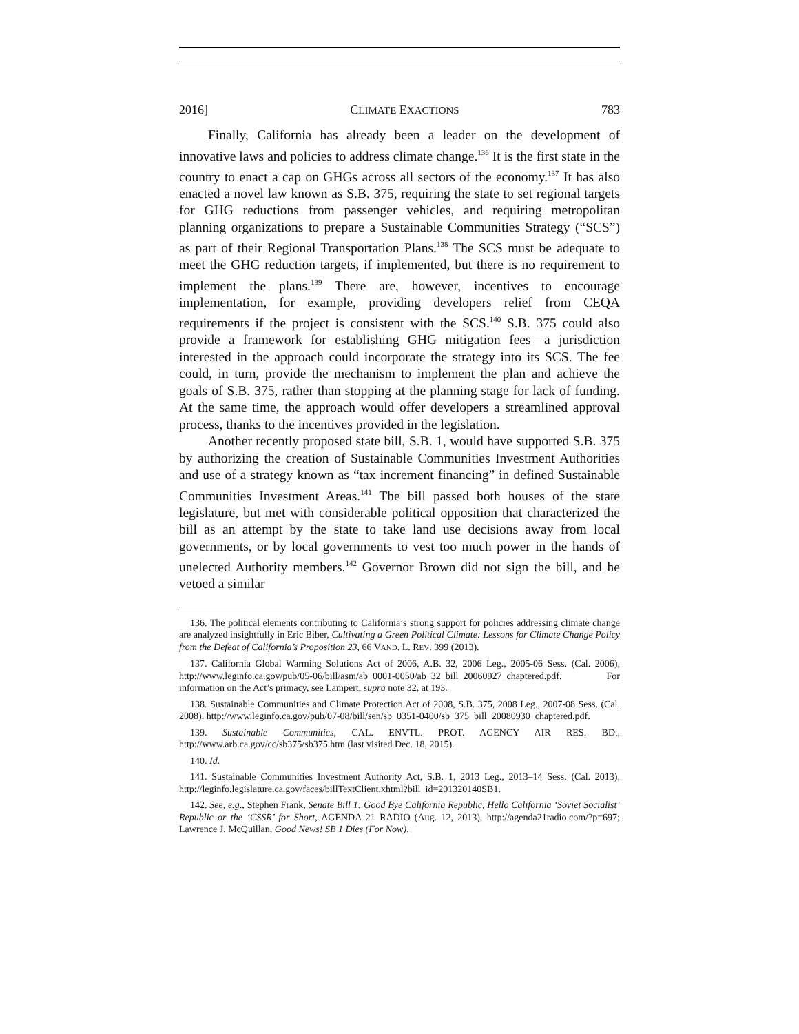2016] CLIMATE EXACTIONS 783
Finally, California has already been a leader on the development of innovative laws and policies to address climate change.<sup>136</sup> It is the first state in the country to enact a cap on GHGs across all sectors of the economy.<sup>137</sup> It has also enacted a novel law known as S.B. 375, requiring the state to set regional targets for GHG reductions from passenger vehicles, and requiring metropolitan planning organizations to prepare a Sustainable Communities Strategy (“SCS”) as part of their Regional Transportation Plans.<sup>138</sup> The SCS must be adequate to meet the GHG reduction targets, if implemented, but there is no requirement to implement the plans.<sup>139</sup> There are, however, incentives to encourage implementation, for example, providing developers relief from CEQA requirements if the project is consistent with the SCS.<sup>140</sup> S.B. 375 could also provide a framework for establishing GHG mitigation fees—a jurisdiction interested in the approach could incorporate the strategy into its SCS. The fee could, in turn, provide the mechanism to implement the plan and achieve the goals of S.B. 375, rather than stopping at the planning stage for lack of funding. At the same time, the approach would offer developers a streamlined approval process, thanks to the incentives provided in the legislation.
Another recently proposed state bill, S.B. 1, would have supported S.B. 375 by authorizing the creation of Sustainable Communities Investment Authorities and use of a strategy known as “tax increment financing” in defined Sustainable Communities Investment Areas.<sup>141</sup> The bill passed both houses of the state legislature, but met with considerable political opposition that characterized the bill as an attempt by the state to take land use decisions away from local governments, or by local governments to vest too much power in the hands of unelected Authority members.<sup>142</sup> Governor Brown did not sign the bill, and he vetoed a similar
136. The political elements contributing to California’s strong support for policies addressing climate change are analyzed insightfully in Eric Biber, Cultivating a Green Political Climate: Lessons for Climate Change Policy from the Defeat of California’s Proposition 23, 66 VAND. L. REV. 399 (2013).
137. California Global Warming Solutions Act of 2006, A.B. 32, 2006 Leg., 2005-06 Sess. (Cal. 2006), http://www.leginfo.ca.gov/pub/05-06/bill/asm/ab_0001-0050/ab_32_bill_20060927_chaptered.pdf. For information on the Act’s primacy, see Lampert, supra note 32, at 193.
138. Sustainable Communities and Climate Protection Act of 2008, S.B. 375, 2008 Leg., 2007-08 Sess. (Cal. 2008), http://www.leginfo.ca.gov/pub/07-08/bill/sen/sb_0351-0400/sb_375_bill_20080930_chaptered.pdf.
139. Sustainable Communities, CAL. ENVTL. PROT. AGENCY AIR RES. BD., http://www.arb.ca.gov/cc/sb375/sb375.htm (last visited Dec. 18, 2015).
140. Id.
141. Sustainable Communities Investment Authority Act, S.B. 1, 2013 Leg., 2013–14 Sess. (Cal. 2013), http://leginfo.legislature.ca.gov/faces/billTextClient.xhtml?bill_id=201320140SB1.
142. See, e.g., Stephen Frank, Senate Bill 1: Good Bye California Republic, Hello California ‘Soviet Socialist’ Republic or the ‘CSSR’ for Short, AGENDA 21 RADIO (Aug. 12, 2013), http://agenda21radio.com/?p=697; Lawrence J. McQuillan, Good News! SB 1 Dies (For Now),